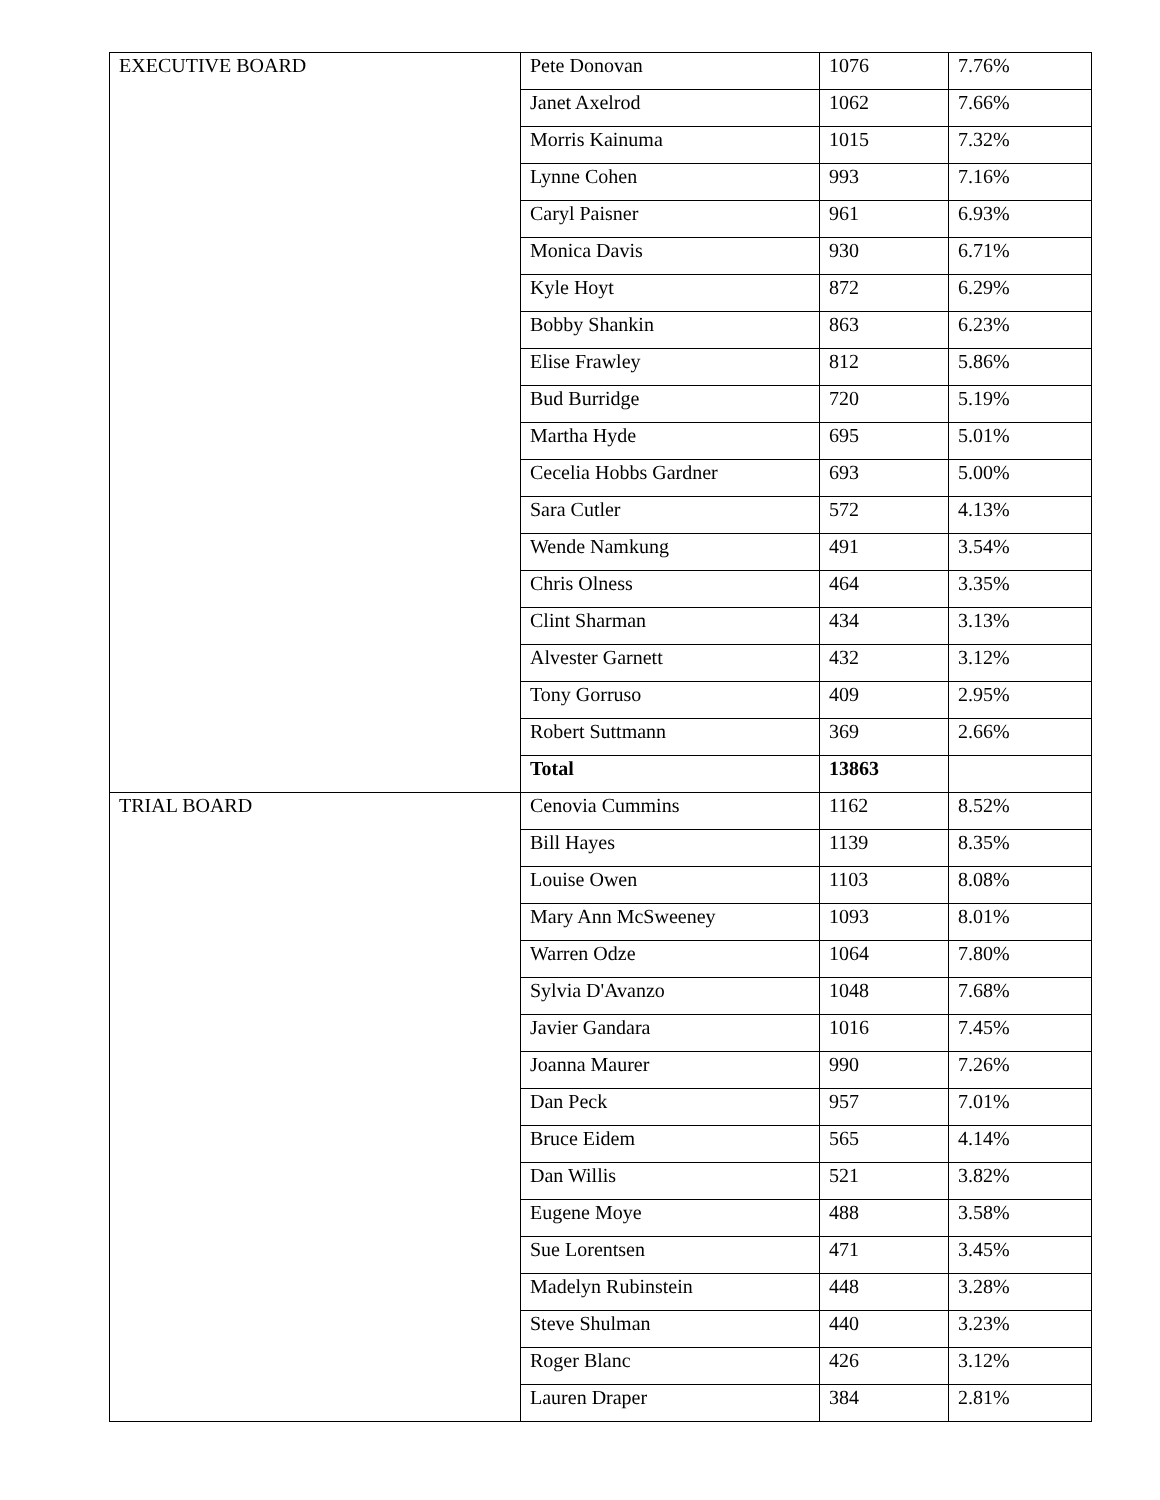| EXECUTIVE BOARD | Pete Donovan | 1076 | 7.76% |
| | Janet Axelrod | 1062 | 7.66% |
| | Morris Kainuma | 1015 | 7.32% |
| | Lynne Cohen | 993 | 7.16% |
| | Caryl Paisner | 961 | 6.93% |
| | Monica Davis | 930 | 6.71% |
| | Kyle Hoyt | 872 | 6.29% |
| | Bobby Shankin | 863 | 6.23% |
| | Elise Frawley | 812 | 5.86% |
| | Bud Burridge | 720 | 5.19% |
| | Martha Hyde | 695 | 5.01% |
| | Cecelia Hobbs Gardner | 693 | 5.00% |
| | Sara Cutler | 572 | 4.13% |
| | Wende Namkung | 491 | 3.54% |
| | Chris Olness | 464 | 3.35% |
| | Clint Sharman | 434 | 3.13% |
| | Alvester Garnett | 432 | 3.12% |
| | Tony Gorruso | 409 | 2.95% |
| | Robert Suttmann | 369 | 2.66% |
| | Total | 13863 | |
| TRIAL BOARD | Cenovia Cummins | 1162 | 8.52% |
| | Bill Hayes | 1139 | 8.35% |
| | Louise Owen | 1103 | 8.08% |
| | Mary Ann McSweeney | 1093 | 8.01% |
| | Warren Odze | 1064 | 7.80% |
| | Sylvia D'Avanzo | 1048 | 7.68% |
| | Javier Gandara | 1016 | 7.45% |
| | Joanna Maurer | 990 | 7.26% |
| | Dan Peck | 957 | 7.01% |
| | Bruce Eidem | 565 | 4.14% |
| | Dan Willis | 521 | 3.82% |
| | Eugene Moye | 488 | 3.58% |
| | Sue Lorentsen | 471 | 3.45% |
| | Madelyn Rubinstein | 448 | 3.28% |
| | Steve Shulman | 440 | 3.23% |
| | Roger Blanc | 426 | 3.12% |
| | Lauren Draper | 384 | 2.81% |